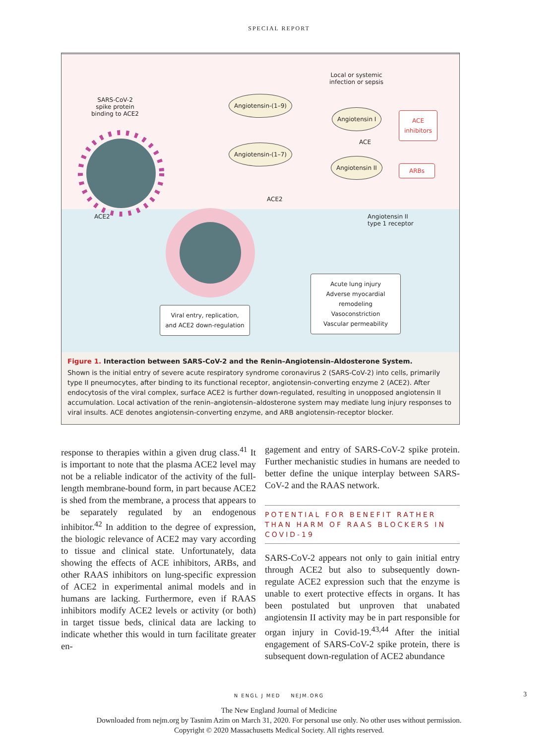SPECIAL REPORT
SARS-CoV-2
spike protein
binding to ACE2
Local or systemic
infection or sepsis
Angiotensin-(1–9)
Angiotensin I
ACE
inhibitors
ACE
Angiotensin-(1–7)
Angiotensin II
ARBs
ACE2
ACE2
Angiotensin II
type 1 receptor
Acute lung injury
Adverse myocardial remodeling
Vasoconstriction
Vascular permeability
Viral entry, replication,
and ACE2 down-regulation
Figure 1. Interaction between SARS-CoV-2 and the Renin–Angiotensin–Aldosterone System.
Shown is the initial entry of severe acute respiratory syndrome coronavirus 2 (SARS-CoV-2) into cells, primarily type II pneumocytes, after binding to its functional receptor, angiotensin-converting enzyme 2 (ACE2). After endocytosis of the viral complex, surface ACE2 is further down-regulated, resulting in unopposed angiotensin II accumulation. Local activation of the renin–angiotensin–aldosterone system may mediate lung injury responses to viral insults. ACE denotes angiotensin-converting enzyme, and ARB angiotensin-receptor blocker.
response to therapies within a given drug class.<sup>41</sup> It is important to note that the plasma ACE2 level may not be a reliable indicator of the activity of the full-length membrane-bound form, in part because ACE2 is shed from the membrane, a process that appears to be separately regulated by an endogenous inhibitor.<sup>42</sup> In addition to the degree of expression, the biologic relevance of ACE2 may vary according to tissue and clinical state. Unfortunately, data showing the effects of ACE inhibitors, ARBs, and other RAAS inhibitors on lung-specific expression of ACE2 in experimental animal models and in humans are lacking. Furthermore, even if RAAS inhibitors modify ACE2 levels or activity (or both) in target tissue beds, clinical data are lacking to indicate whether this would in turn facilitate greater en-
gagement and entry of SARS-CoV-2 spike protein. Further mechanistic studies in humans are needed to better define the unique interplay between SARS-CoV-2 and the RAAS network.
POTENTIAL FOR BENEFIT RATHER THAN HARM OF RAAS BLOCKERS IN COVID-19
SARS-CoV-2 appears not only to gain initial entry through ACE2 but also to subsequently down-regulate ACE2 expression such that the enzyme is unable to exert protective effects in organs. It has been postulated but unproven that unabated angiotensin II activity may be in part responsible for organ injury in Covid-19.<sup>43,44</sup> After the initial engagement of SARS-CoV-2 spike protein, there is subsequent down-regulation of ACE2 abundance
N ENGL J MED NEJM.ORG 3
The New England Journal of Medicine
Downloaded from nejm.org by Tasnim Azim on March 31, 2020. For personal use only. No other uses without permission.
Copyright © 2020 Massachusetts Medical Society. All rights reserved.